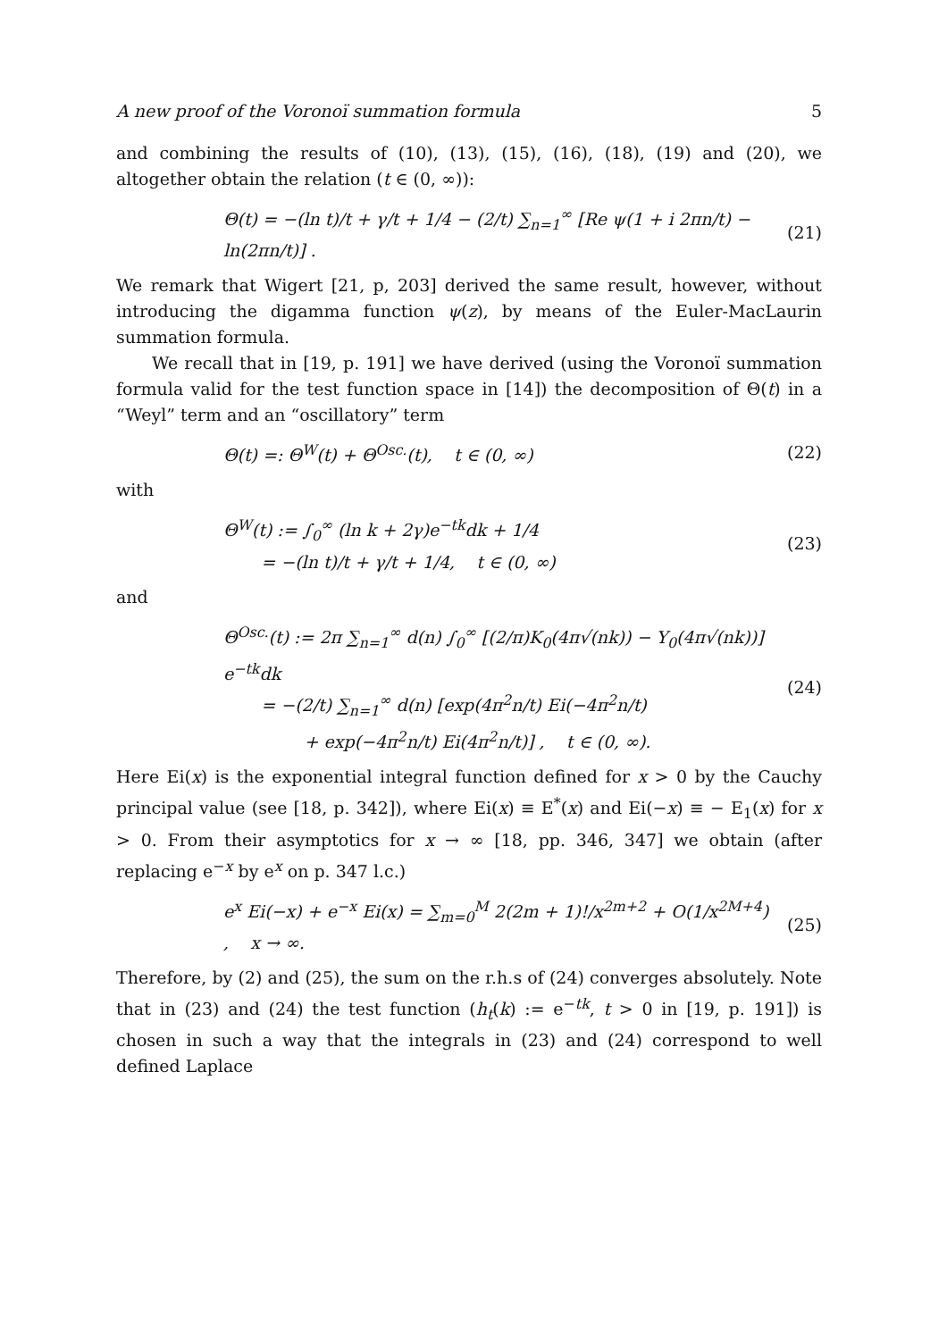A new proof of the Voronoï summation formula 5
and combining the results of (10), (13), (15), (16), (18), (19) and (20), we altogether obtain the relation (t ∈ (0, ∞)):
Θ(t) = −(ln t)/t + γ/t + 1/4 − (2/t) ∑<sub>n=1</sub><sup>∞</sup> [Re ψ(1 + i 2πn/t) − ln(2πn/t)] . (21)
We remark that Wigert [21, p, 203] derived the same result, however, without introducing the digamma function ψ(z), by means of the Euler-MacLaurin summation formula.
We recall that in [19, p. 191] we have derived (using the Voronoï summation formula valid for the test function space in [14]) the decomposition of Θ(t) in a “Weyl” term and an “oscillatory” term
Θ(t) =: Θ<sup>W</sup>(t) + Θ<sup>Osc.</sup>(t), t ∈ (0, ∞) (22)
with
Θ<sup>W</sup>(t) := ∫<sub>0</sub><sup>∞</sup> (ln k + 2γ)e<sup>−tk</sup>dk + 1/4
= −(ln t)/t + γ/t + 1/4, t ∈ (0, ∞) (23)
and
Θ<sup>Osc.</sup>(t) := 2π ∑<sub>n=1</sub><sup>∞</sup> d(n) ∫<sub>0</sub><sup>∞</sup> [(2/π)K<sub>0</sub>(4π√(nk)) − Y<sub>0</sub>(4π√(nk))] e<sup>−tk</sup>dk
= −(2/t) ∑<sub>n=1</sub><sup>∞</sup> d(n) [exp(4π<sup>2</sup>n/t) Ei(−4π<sup>2</sup>n/t)
+ exp(−4π<sup>2</sup>n/t) Ei(4π<sup>2</sup>n/t)] , t ∈ (0, ∞). (24)
Here Ei(x) is the exponential integral function defined for x > 0 by the Cauchy principal value (see [18, p. 342]), where Ei(x) ≡ E<sup>*</sup>(x) and Ei(−x) ≡ − E<sub>1</sub>(x) for x > 0. From their asymptotics for x → ∞ [18, pp. 346, 347] we obtain (after replacing e<sup>−x</sup> by e<sup>x</sup> on p. 347 l.c.)
e<sup>x</sup> Ei(−x) + e<sup>−x</sup> Ei(x) = ∑<sub>m=0</sub><sup>M</sup> 2(2m + 1)!/x<sup>2m+2</sup> + O(1/x<sup>2M+4</sup>) , x → ∞. (25)
Therefore, by (2) and (25), the sum on the r.h.s of (24) converges absolutely. Note that in (23) and (24) the test function (h<sub>t</sub>(k) := e<sup>−tk</sup>, t > 0 in [19, p. 191]) is chosen in such a way that the integrals in (23) and (24) correspond to well defined Laplace